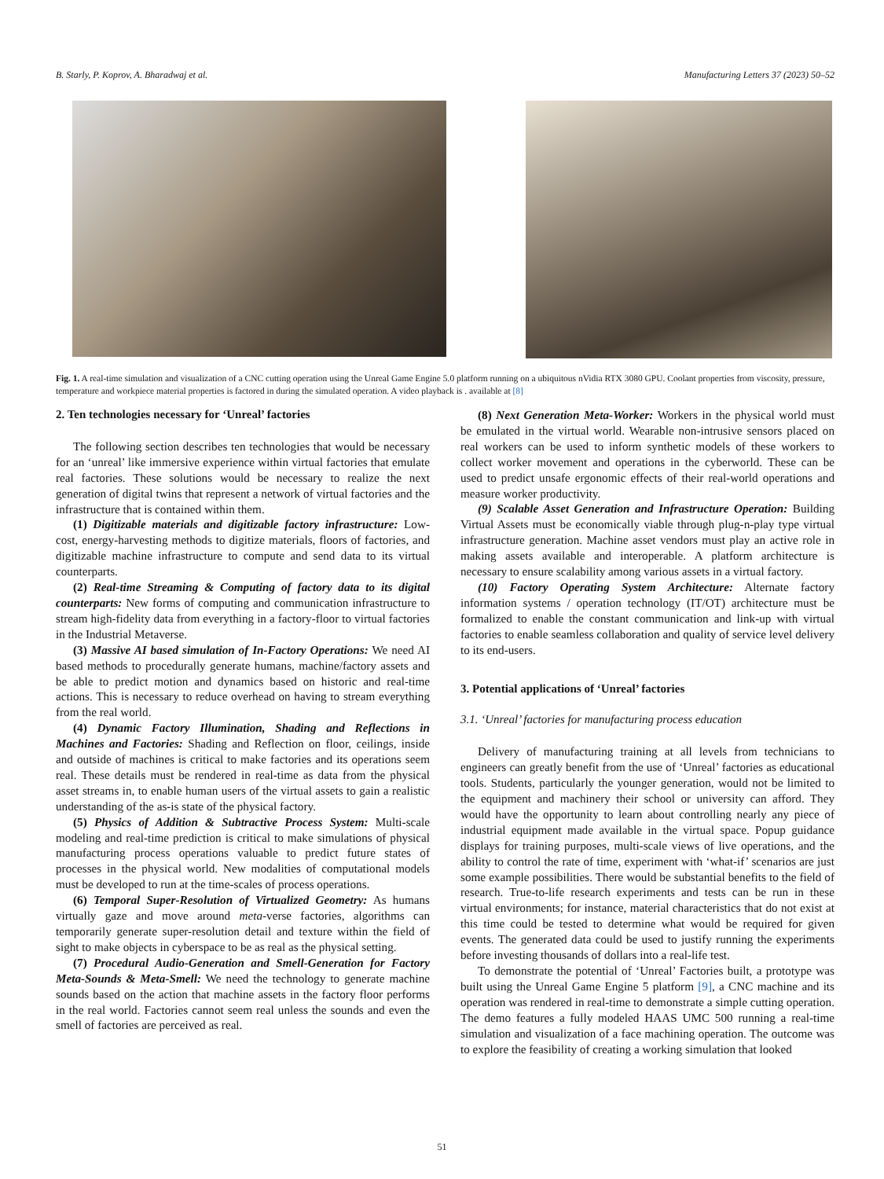B. Starly, P. Koprov, A. Bharadwaj et al. Manufacturing Letters 37 (2023) 50–52
Fig. 1. A real-time simulation and visualization of a CNC cutting operation using the Unreal Game Engine 5.0 platform running on a ubiquitous nVidia RTX 3080 GPU. Coolant properties from viscosity, pressure, temperature and workpiece material properties is factored in during the simulated operation. A video playback is . available at [8]
2. Ten technologies necessary for ‘Unreal’ factories
The following section describes ten technologies that would be necessary for an ‘unreal’ like immersive experience within virtual factories that emulate real factories. These solutions would be necessary to realize the next generation of digital twins that represent a network of virtual factories and the infrastructure that is contained within them.
(1) Digitizable materials and digitizable factory infrastructure: Low-cost, energy-harvesting methods to digitize materials, floors of factories, and digitizable machine infrastructure to compute and send data to its virtual counterparts.
(2) Real-time Streaming & Computing of factory data to its digital counterparts: New forms of computing and communication infrastructure to stream high-fidelity data from everything in a factory-floor to virtual factories in the Industrial Metaverse.
(3) Massive AI based simulation of In-Factory Operations: We need AI based methods to procedurally generate humans, machine/factory assets and be able to predict motion and dynamics based on historic and real-time actions. This is necessary to reduce overhead on having to stream everything from the real world.
(4) Dynamic Factory Illumination, Shading and Reflections in Machines and Factories: Shading and Reflection on floor, ceilings, inside and outside of machines is critical to make factories and its operations seem real. These details must be rendered in real-time as data from the physical asset streams in, to enable human users of the virtual assets to gain a realistic understanding of the as-is state of the physical factory.
(5) Physics of Addition & Subtractive Process System: Multi-scale modeling and real-time prediction is critical to make simulations of physical manufacturing process operations valuable to predict future states of processes in the physical world. New modalities of computational models must be developed to run at the time-scales of process operations.
(6) Temporal Super-Resolution of Virtualized Geometry: As humans virtually gaze and move around meta-verse factories, algorithms can temporarily generate super-resolution detail and texture within the field of sight to make objects in cyberspace to be as real as the physical setting.
(7) Procedural Audio-Generation and Smell-Generation for Factory Meta-Sounds & Meta-Smell: We need the technology to generate machine sounds based on the action that machine assets in the factory floor performs in the real world. Factories cannot seem real unless the sounds and even the smell of factories are perceived as real.
(8) Next Generation Meta-Worker: Workers in the physical world must be emulated in the virtual world. Wearable non-intrusive sensors placed on real workers can be used to inform synthetic models of these workers to collect worker movement and operations in the cyberworld. These can be used to predict unsafe ergonomic effects of their real-world operations and measure worker productivity.
(9) Scalable Asset Generation and Infrastructure Operation: Building Virtual Assets must be economically viable through plug-n-play type virtual infrastructure generation. Machine asset vendors must play an active role in making assets available and interoperable. A platform architecture is necessary to ensure scalability among various assets in a virtual factory.
(10) Factory Operating System Architecture: Alternate factory information systems / operation technology (IT/OT) architecture must be formalized to enable the constant communication and link-up with virtual factories to enable seamless collaboration and quality of service level delivery to its end-users.
3. Potential applications of ‘Unreal’ factories
3.1. ‘Unreal’ factories for manufacturing process education
Delivery of manufacturing training at all levels from technicians to engineers can greatly benefit from the use of ‘Unreal’ factories as educational tools. Students, particularly the younger generation, would not be limited to the equipment and machinery their school or university can afford. They would have the opportunity to learn about controlling nearly any piece of industrial equipment made available in the virtual space. Popup guidance displays for training purposes, multi-scale views of live operations, and the ability to control the rate of time, experiment with ‘what-if’ scenarios are just some example possibilities. There would be substantial benefits to the field of research. True-to-life research experiments and tests can be run in these virtual environments; for instance, material characteristics that do not exist at this time could be tested to determine what would be required for given events. The generated data could be used to justify running the experiments before investing thousands of dollars into a real-life test.
To demonstrate the potential of ‘Unreal’ Factories built, a prototype was built using the Unreal Game Engine 5 platform [9], a CNC machine and its operation was rendered in real-time to demonstrate a simple cutting operation. The demo features a fully modeled HAAS UMC 500 running a real-time simulation and visualization of a face machining operation. The outcome was to explore the feasibility of creating a working simulation that looked
51